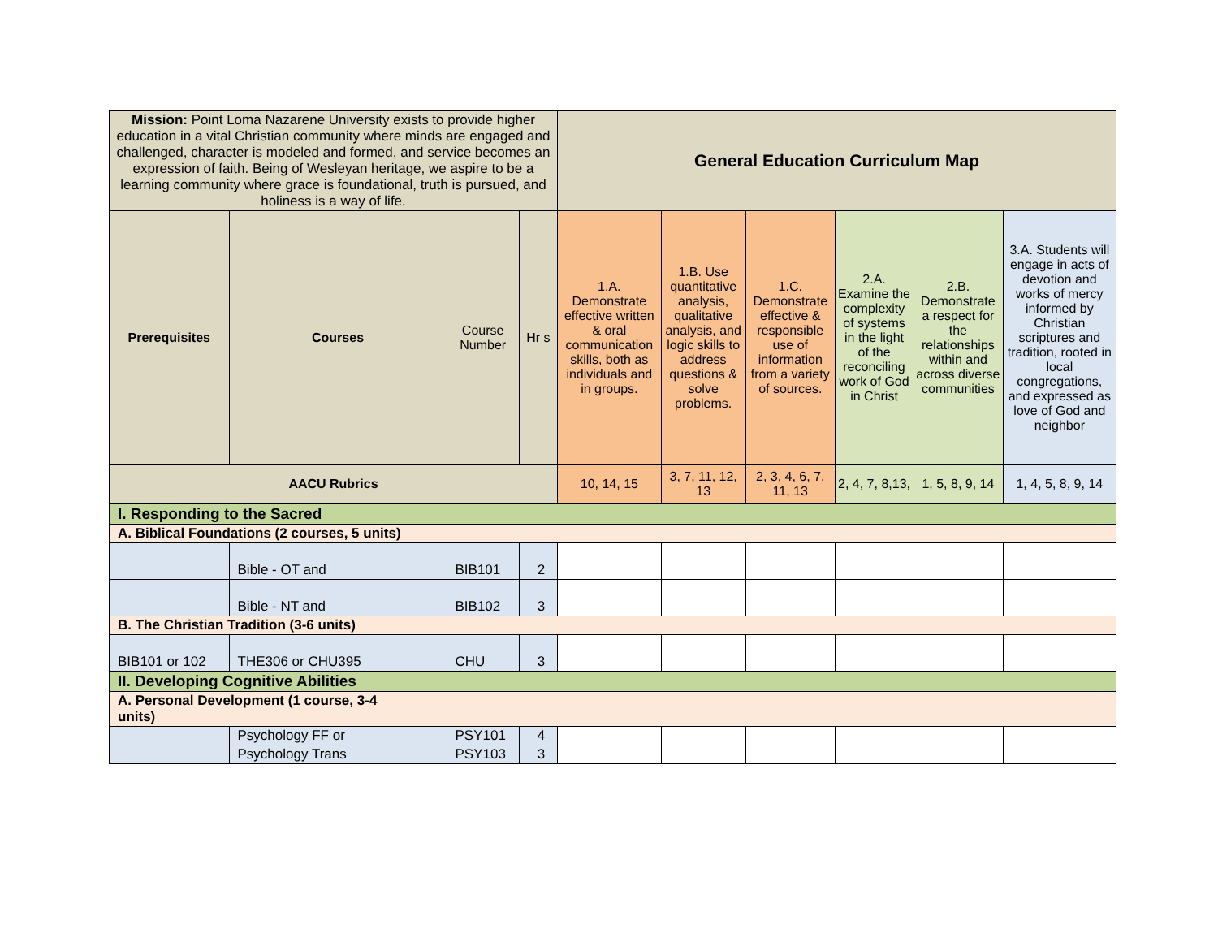| Mission: Point Loma Nazarene University exists to provide higher education in a vital Christian community where minds are engaged and challenged, character is modeled and formed, and service becomes an expression of faith. Being of Wesleyan heritage, we aspire to be a learning community where grace is foundational, truth is pursued, and holiness is a way of life. | | | | General Education Curriculum Map | | | | | |
| Prerequisites | Courses | Course Number | Hr s | 1.A. Demonstrate effective written & oral communication skills, both as individuals and in groups. | 1.B. Use quantitative analysis, qualitative analysis, and logic skills to address questions & solve problems. | 1.C. Demonstrate effective & responsible use of information from a variety of sources. | 2.A. Examine the complexity of systems in the light of the reconciling work of God in Christ | 2.B. Demonstrate a respect for the relationships within and across diverse communities | 3.A. Students will engage in acts of devotion and works of mercy informed by Christian scriptures and tradition, rooted in local congregations, and expressed as love of God and neighbor |
| AACU Rubrics | | | | 10, 14, 15 | 3, 7, 11, 12, 13 | 2, 3, 4, 6, 7, 11, 13 | 2, 4, 7, 8,13, | 1, 5, 8, 9, 14 | 1, 4, 5, 8, 9, 14 |
| I. Responding to the Sacred | | | | | | | | | |
| A. Biblical Foundations (2 courses, 5 units) | | | | | | | | | |
| | Bible - OT and | BIB101 | 2 | | | | | | |
| | Bible - NT and | BIB102 | 3 | | | | | | |
| B. The Christian Tradition (3-6 units) | | | | | | | | | |
| BIB101 or 102 | THE306 or CHU395 | CHU | 3 | | | | | | |
| II. Developing Cognitive Abilities | | | | | | | | | |
| A. Personal Development (1 course, 3-4 units) | | | | | | | | | |
| | Psychology FF or | PSY101 | 4 | | | | | | |
| | Psychology Trans | PSY103 | 3 | | | | | | |